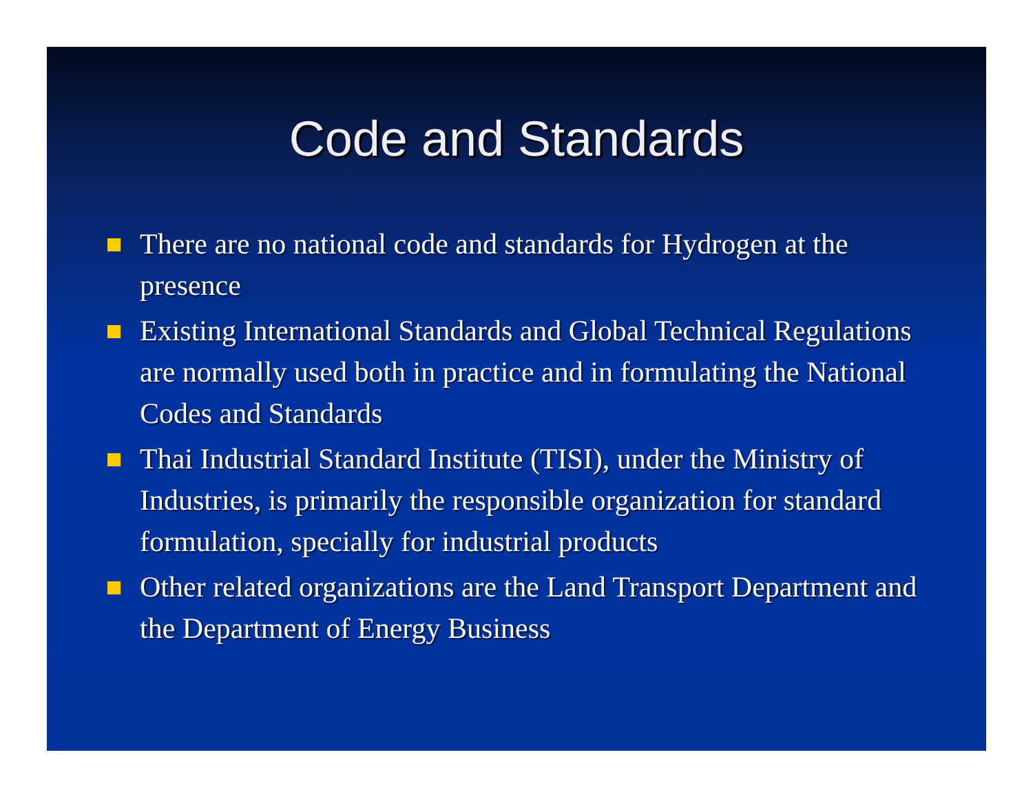Code and Standards
There are no national code and standards for Hydrogen at the presence
Existing International Standards and Global Technical Regulations are normally used both in practice and in formulating the National Codes and Standards
Thai Industrial Standard Institute (TISI), under the Ministry of Industries, is primarily the responsible organization for standard formulation, specially for industrial products
Other related organizations are the Land Transport Department and the Department of Energy Business